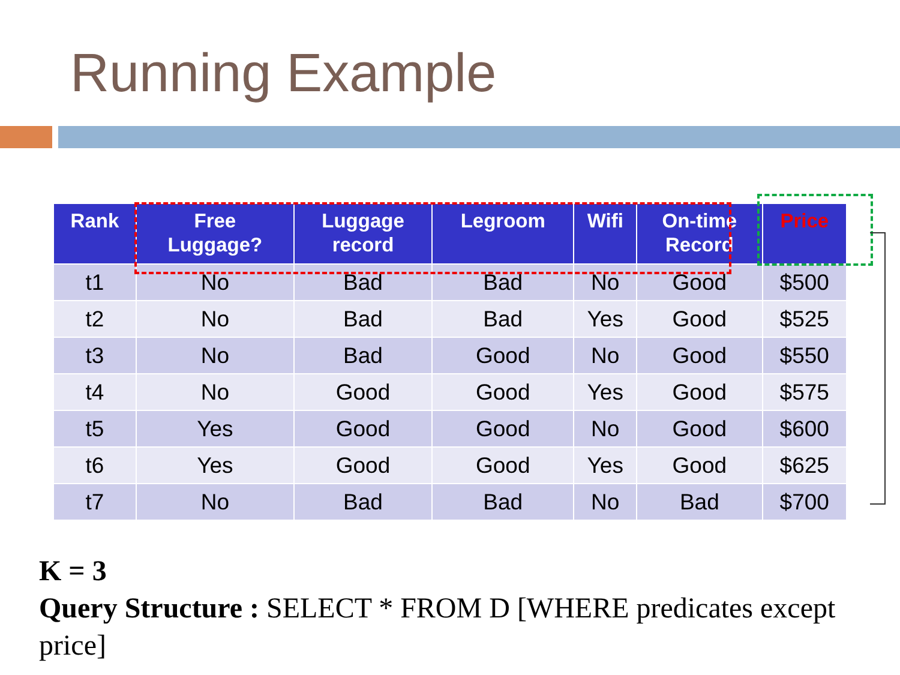Running Example
| Rank | Free Luggage? | Luggage record | Legroom | Wifi | On-time Record | Price |
| --- | --- | --- | --- | --- | --- | --- |
| t1 | No | Bad | Bad | No | Good | $500 |
| t2 | No | Bad | Bad | Yes | Good | $525 |
| t3 | No | Bad | Good | No | Good | $550 |
| t4 | No | Good | Good | Yes | Good | $575 |
| t5 | Yes | Good | Good | No | Good | $600 |
| t6 | Yes | Good | Good | Yes | Good | $625 |
| t7 | No | Bad | Bad | No | Bad | $700 |
K = 3
Query Structure : SELECT * FROM D [WHERE predicates except price]